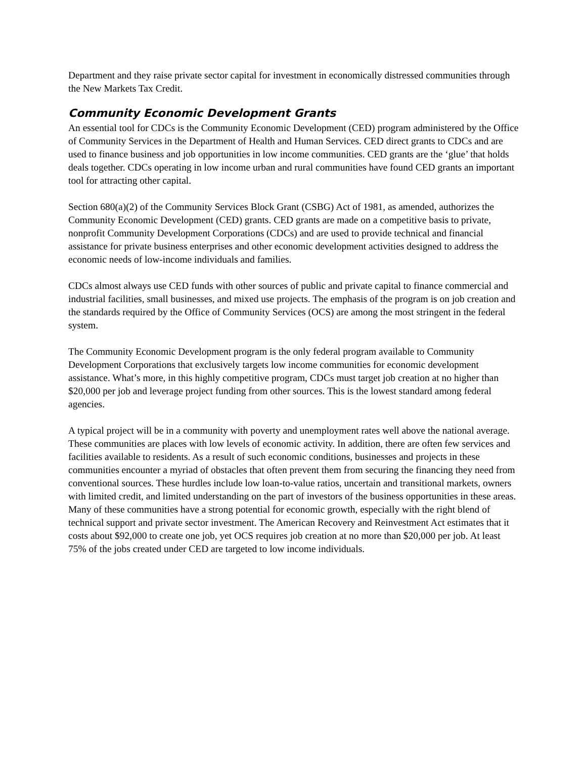Department and they raise private sector capital for investment in economically distressed communities through the New Markets Tax Credit.
Community Economic Development Grants
An essential tool for CDCs is the Community Economic Development (CED) program administered by the Office of Community Services in the Department of Health and Human Services. CED direct grants to CDCs and are used to finance business and job opportunities in low income communities. CED grants are the ‘glue’ that holds deals together. CDCs operating in low income urban and rural communities have found CED grants an important tool for attracting other capital.
Section 680(a)(2) of the Community Services Block Grant (CSBG) Act of 1981, as amended, authorizes the Community Economic Development (CED) grants. CED grants are made on a competitive basis to private, nonprofit Community Development Corporations (CDCs) and are used to provide technical and financial assistance for private business enterprises and other economic development activities designed to address the economic needs of low-income individuals and families.
CDCs almost always use CED funds with other sources of public and private capital to finance commercial and industrial facilities, small businesses, and mixed use projects. The emphasis of the program is on job creation and the standards required by the Office of Community Services (OCS) are among the most stringent in the federal system.
The Community Economic Development program is the only federal program available to Community Development Corporations that exclusively targets low income communities for economic development assistance. What’s more, in this highly competitive program, CDCs must target job creation at no higher than $20,000 per job and leverage project funding from other sources. This is the lowest standard among federal agencies.
A typical project will be in a community with poverty and unemployment rates well above the national average. These communities are places with low levels of economic activity. In addition, there are often few services and facilities available to residents. As a result of such economic conditions, businesses and projects in these communities encounter a myriad of obstacles that often prevent them from securing the financing they need from conventional sources. These hurdles include low loan-to-value ratios, uncertain and transitional markets, owners with limited credit, and limited understanding on the part of investors of the business opportunities in these areas. Many of these communities have a strong potential for economic growth, especially with the right blend of technical support and private sector investment. The American Recovery and Reinvestment Act estimates that it costs about $92,000 to create one job, yet OCS requires job creation at no more than $20,000 per job. At least 75% of the jobs created under CED are targeted to low income individuals.